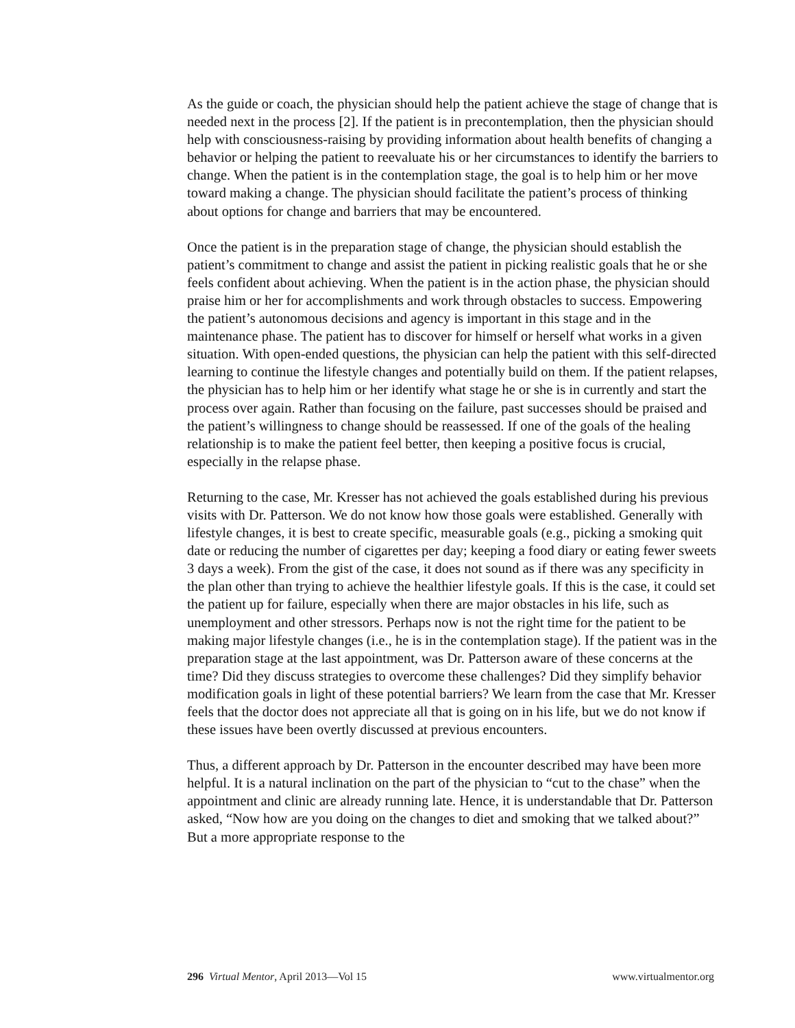As the guide or coach, the physician should help the patient achieve the stage of change that is needed next in the process [2]. If the patient is in precontemplation, then the physician should help with consciousness-raising by providing information about health benefits of changing a behavior or helping the patient to reevaluate his or her circumstances to identify the barriers to change. When the patient is in the contemplation stage, the goal is to help him or her move toward making a change. The physician should facilitate the patient’s process of thinking about options for change and barriers that may be encountered.
Once the patient is in the preparation stage of change, the physician should establish the patient’s commitment to change and assist the patient in picking realistic goals that he or she feels confident about achieving. When the patient is in the action phase, the physician should praise him or her for accomplishments and work through obstacles to success. Empowering the patient’s autonomous decisions and agency is important in this stage and in the maintenance phase. The patient has to discover for himself or herself what works in a given situation. With open-ended questions, the physician can help the patient with this self-directed learning to continue the lifestyle changes and potentially build on them. If the patient relapses, the physician has to help him or her identify what stage he or she is in currently and start the process over again. Rather than focusing on the failure, past successes should be praised and the patient’s willingness to change should be reassessed. If one of the goals of the healing relationship is to make the patient feel better, then keeping a positive focus is crucial, especially in the relapse phase.
Returning to the case, Mr. Kresser has not achieved the goals established during his previous visits with Dr. Patterson. We do not know how those goals were established. Generally with lifestyle changes, it is best to create specific, measurable goals (e.g., picking a smoking quit date or reducing the number of cigarettes per day; keeping a food diary or eating fewer sweets 3 days a week). From the gist of the case, it does not sound as if there was any specificity in the plan other than trying to achieve the healthier lifestyle goals. If this is the case, it could set the patient up for failure, especially when there are major obstacles in his life, such as unemployment and other stressors. Perhaps now is not the right time for the patient to be making major lifestyle changes (i.e., he is in the contemplation stage). If the patient was in the preparation stage at the last appointment, was Dr. Patterson aware of these concerns at the time? Did they discuss strategies to overcome these challenges? Did they simplify behavior modification goals in light of these potential barriers? We learn from the case that Mr. Kresser feels that the doctor does not appreciate all that is going on in his life, but we do not know if these issues have been overtly discussed at previous encounters.
Thus, a different approach by Dr. Patterson in the encounter described may have been more helpful. It is a natural inclination on the part of the physician to “cut to the chase” when the appointment and clinic are already running late. Hence, it is understandable that Dr. Patterson asked, “Now how are you doing on the changes to diet and smoking that we talked about?” But a more appropriate response to the
296 Virtual Mentor, April 2013—Vol 15 www.virtualmentor.org